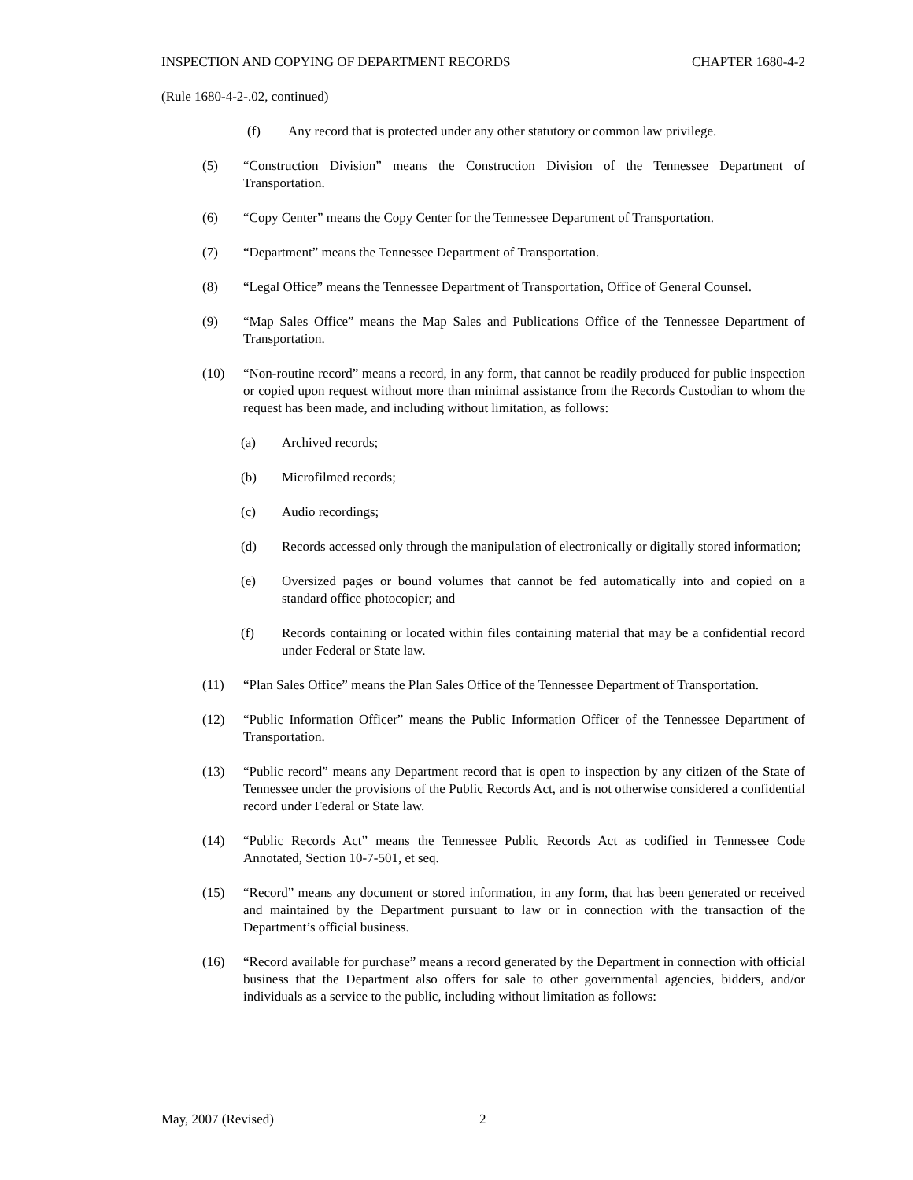INSPECTION AND COPYING OF DEPARTMENT RECORDS CHAPTER 1680-4-2
(Rule 1680-4-2-.02, continued)
(f) Any record that is protected under any other statutory or common law privilege.
(5) “Construction Division” means the Construction Division of the Tennessee Department of Transportation.
(6) “Copy Center” means the Copy Center for the Tennessee Department of Transportation.
(7) “Department” means the Tennessee Department of Transportation.
(8) “Legal Office” means the Tennessee Department of Transportation, Office of General Counsel.
(9) “Map Sales Office” means the Map Sales and Publications Office of the Tennessee Department of Transportation.
(10) “Non-routine record” means a record, in any form, that cannot be readily produced for public inspection or copied upon request without more than minimal assistance from the Records Custodian to whom the request has been made, and including without limitation, as follows:
(a) Archived records;
(b) Microfilmed records;
(c) Audio recordings;
(d) Records accessed only through the manipulation of electronically or digitally stored information;
(e) Oversized pages or bound volumes that cannot be fed automatically into and copied on a standard office photocopier; and
(f) Records containing or located within files containing material that may be a confidential record under Federal or State law.
(11) “Plan Sales Office” means the Plan Sales Office of the Tennessee Department of Transportation.
(12) “Public Information Officer” means the Public Information Officer of the Tennessee Department of Transportation.
(13) “Public record” means any Department record that is open to inspection by any citizen of the State of Tennessee under the provisions of the Public Records Act, and is not otherwise considered a confidential record under Federal or State law.
(14) “Public Records Act” means the Tennessee Public Records Act as codified in Tennessee Code Annotated, Section 10-7-501, et seq.
(15) “Record” means any document or stored information, in any form, that has been generated or received and maintained by the Department pursuant to law or in connection with the transaction of the Department’s official business.
(16) “Record available for purchase” means a record generated by the Department in connection with official business that the Department also offers for sale to other governmental agencies, bidders, and/or individuals as a service to the public, including without limitation as follows:
May, 2007 (Revised) 2